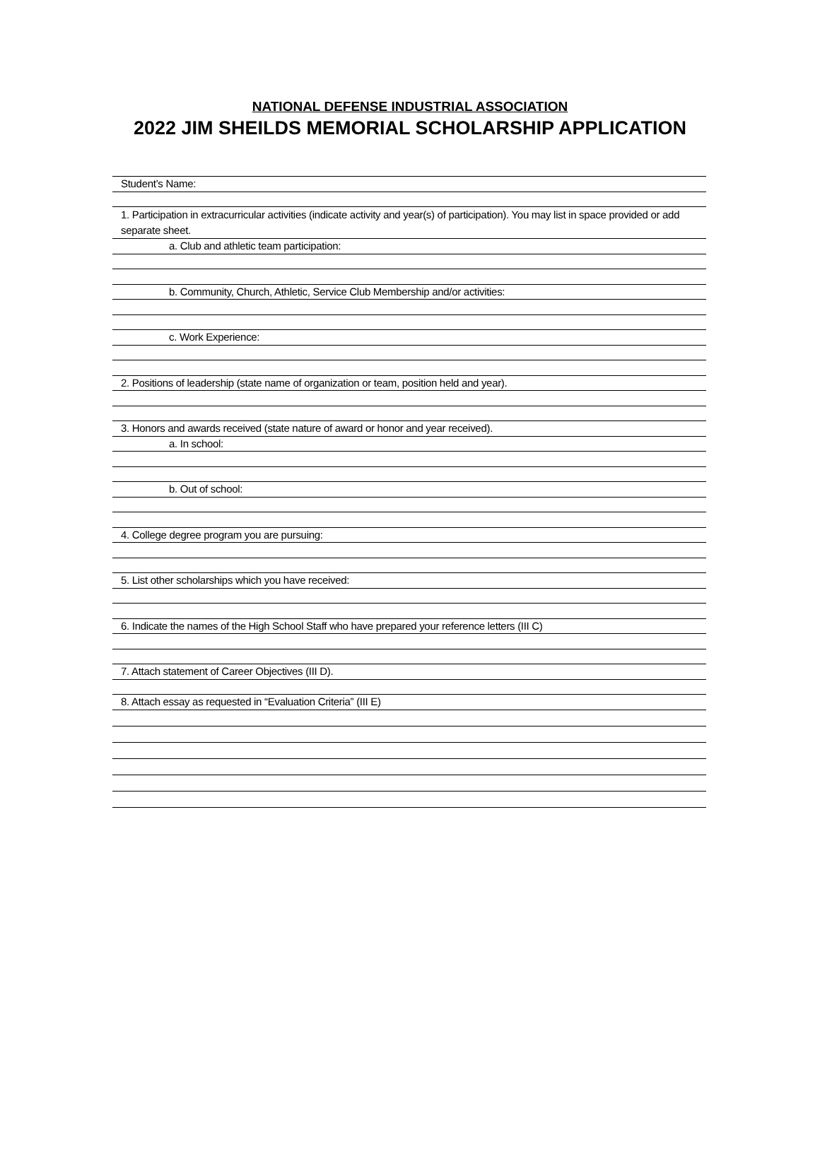NATIONAL DEFENSE INDUSTRIAL ASSOCIATION
2022 JIM SHEILDS MEMORIAL SCHOLARSHIP APPLICATION
Student’s Name:
1. Participation in extracurricular activities (indicate activity and year(s) of participation). You may list in space provided or add separate sheet.
a. Club and athletic team participation:
b. Community, Church, Athletic, Service Club Membership and/or activities:
c. Work Experience:
2. Positions of leadership (state name of organization or team, position held and year).
3. Honors and awards received (state nature of award or honor and year received).
a. In school:
b. Out of school:
4. College degree program you are pursuing:
5. List other scholarships which you have received:
6. Indicate the names of the High School Staff who have prepared your reference letters (III C)
7. Attach statement of Career Objectives (III D).
8. Attach essay as requested in “Evaluation Criteria” (III E)